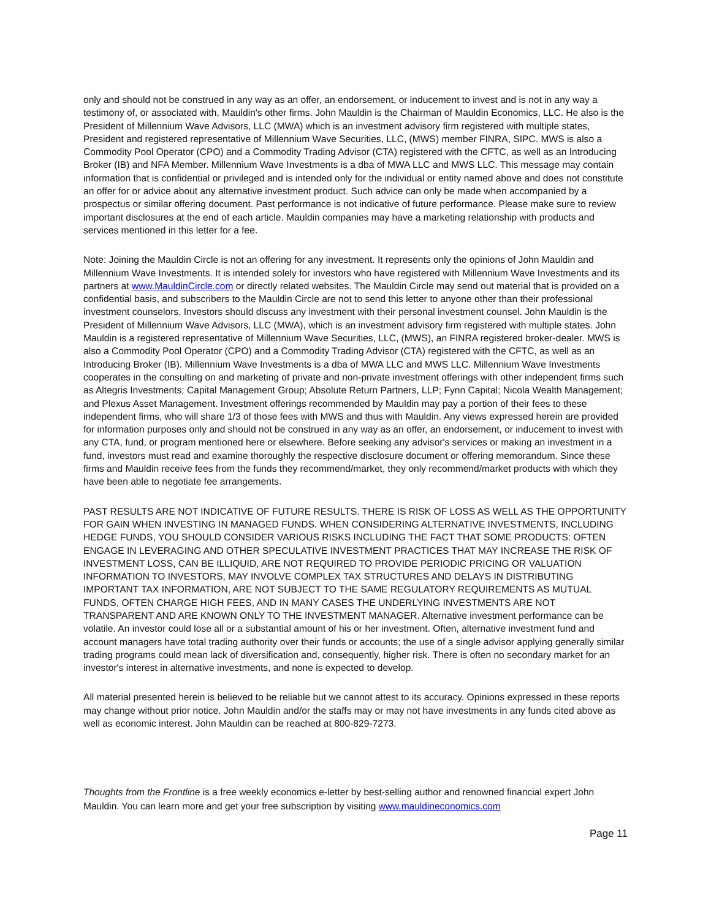only and should not be construed in any way as an offer, an endorsement, or inducement to invest and is not in any way a testimony of, or associated with, Mauldin's other firms. John Mauldin is the Chairman of Mauldin Economics, LLC. He also is the President of Millennium Wave Advisors, LLC (MWA) which is an investment advisory firm registered with multiple states, President and registered representative of Millennium Wave Securities, LLC, (MWS) member FINRA, SIPC. MWS is also a Commodity Pool Operator (CPO) and a Commodity Trading Advisor (CTA) registered with the CFTC, as well as an Introducing Broker (IB) and NFA Member. Millennium Wave Investments is a dba of MWA LLC and MWS LLC. This message may contain information that is confidential or privileged and is intended only for the individual or entity named above and does not constitute an offer for or advice about any alternative investment product. Such advice can only be made when accompanied by a prospectus or similar offering document. Past performance is not indicative of future performance. Please make sure to review important disclosures at the end of each article. Mauldin companies may have a marketing relationship with products and services mentioned in this letter for a fee.
Note: Joining the Mauldin Circle is not an offering for any investment. It represents only the opinions of John Mauldin and Millennium Wave Investments. It is intended solely for investors who have registered with Millennium Wave Investments and its partners at www.MauldinCircle.com or directly related websites. The Mauldin Circle may send out material that is provided on a confidential basis, and subscribers to the Mauldin Circle are not to send this letter to anyone other than their professional investment counselors. Investors should discuss any investment with their personal investment counsel. John Mauldin is the President of Millennium Wave Advisors, LLC (MWA), which is an investment advisory firm registered with multiple states. John Mauldin is a registered representative of Millennium Wave Securities, LLC, (MWS), an FINRA registered broker-dealer. MWS is also a Commodity Pool Operator (CPO) and a Commodity Trading Advisor (CTA) registered with the CFTC, as well as an Introducing Broker (IB). Millennium Wave Investments is a dba of MWA LLC and MWS LLC. Millennium Wave Investments cooperates in the consulting on and marketing of private and non-private investment offerings with other independent firms such as Altegris Investments; Capital Management Group; Absolute Return Partners, LLP; Fynn Capital; Nicola Wealth Management; and Plexus Asset Management. Investment offerings recommended by Mauldin may pay a portion of their fees to these independent firms, who will share 1/3 of those fees with MWS and thus with Mauldin. Any views expressed herein are provided for information purposes only and should not be construed in any way as an offer, an endorsement, or inducement to invest with any CTA, fund, or program mentioned here or elsewhere. Before seeking any advisor's services or making an investment in a fund, investors must read and examine thoroughly the respective disclosure document or offering memorandum. Since these firms and Mauldin receive fees from the funds they recommend/market, they only recommend/market products with which they have been able to negotiate fee arrangements.
PAST RESULTS ARE NOT INDICATIVE OF FUTURE RESULTS. THERE IS RISK OF LOSS AS WELL AS THE OPPORTUNITY FOR GAIN WHEN INVESTING IN MANAGED FUNDS. WHEN CONSIDERING ALTERNATIVE INVESTMENTS, INCLUDING HEDGE FUNDS, YOU SHOULD CONSIDER VARIOUS RISKS INCLUDING THE FACT THAT SOME PRODUCTS: OFTEN ENGAGE IN LEVERAGING AND OTHER SPECULATIVE INVESTMENT PRACTICES THAT MAY INCREASE THE RISK OF INVESTMENT LOSS, CAN BE ILLIQUID, ARE NOT REQUIRED TO PROVIDE PERIODIC PRICING OR VALUATION INFORMATION TO INVESTORS, MAY INVOLVE COMPLEX TAX STRUCTURES AND DELAYS IN DISTRIBUTING IMPORTANT TAX INFORMATION, ARE NOT SUBJECT TO THE SAME REGULATORY REQUIREMENTS AS MUTUAL FUNDS, OFTEN CHARGE HIGH FEES, AND IN MANY CASES THE UNDERLYING INVESTMENTS ARE NOT TRANSPARENT AND ARE KNOWN ONLY TO THE INVESTMENT MANAGER. Alternative investment performance can be volatile. An investor could lose all or a substantial amount of his or her investment. Often, alternative investment fund and account managers have total trading authority over their funds or accounts; the use of a single advisor applying generally similar trading programs could mean lack of diversification and, consequently, higher risk. There is often no secondary market for an investor's interest in alternative investments, and none is expected to develop.
All material presented herein is believed to be reliable but we cannot attest to its accuracy. Opinions expressed in these reports may change without prior notice. John Mauldin and/or the staffs may or may not have investments in any funds cited above as well as economic interest. John Mauldin can be reached at 800-829-7273.
Thoughts from the Frontline is a free weekly economics e-letter by best-selling author and renowned financial expert John Mauldin. You can learn more and get your free subscription by visiting www.mauldineconomics.com
Page 11